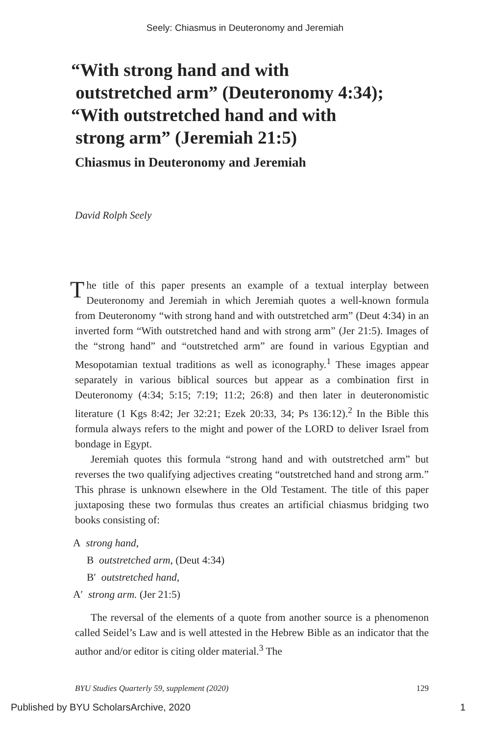Seely: Chiasmus in Deuteronomy and Jeremiah
“With strong hand and with
outstretched arm” (Deuteronomy 4:34);
“With outstretched hand and with
strong arm” (Jeremiah 21:5)
Chiasmus in Deuteronomy and Jeremiah
David Rolph Seely
The title of this paper presents an example of a textual interplay between Deuteronomy and Jeremiah in which Jeremiah quotes a well-known formula from Deuteronomy “with strong hand and with outstretched arm” (Deut 4:34) in an inverted form “With outstretched hand and with strong arm” (Jer 21:5). Images of the “strong hand” and “outstretched arm” are found in various Egyptian and Mesopotamian textual traditions as well as iconography.<sup>1</sup> These images appear separately in various biblical sources but appear as a combination first in Deuteronomy (4:34; 5:15; 7:19; 11:2; 26:8) and then later in deuteronomistic literature (1 Kgs 8:42; Jer 32:21; Ezek 20:33, 34; Ps 136:12).<sup>2</sup> In the Bible this formula always refers to the might and power of the LORD to deliver Israel from bondage in Egypt.
Jeremiah quotes this formula “strong hand and with outstretched arm” but reverses the two qualifying adjectives creating “outstretched hand and strong arm.” This phrase is unknown elsewhere in the Old Testament. The title of this paper juxtaposing these two formulas thus creates an artificial chiasmus bridging two books consisting of:
A strong hand,
B outstretched arm, (Deut 4:34)
B′ outstretched hand,
A′ strong arm. (Jer 21:5)
The reversal of the elements of a quote from another source is a phenomenon called Seidel’s Law and is well attested in the Hebrew Bible as an indicator that the author and/or editor is citing older material.<sup>3</sup> The
BYU Studies Quarterly 59, supplement (2020) 129
Published by BYU ScholarsArchive, 2020 1